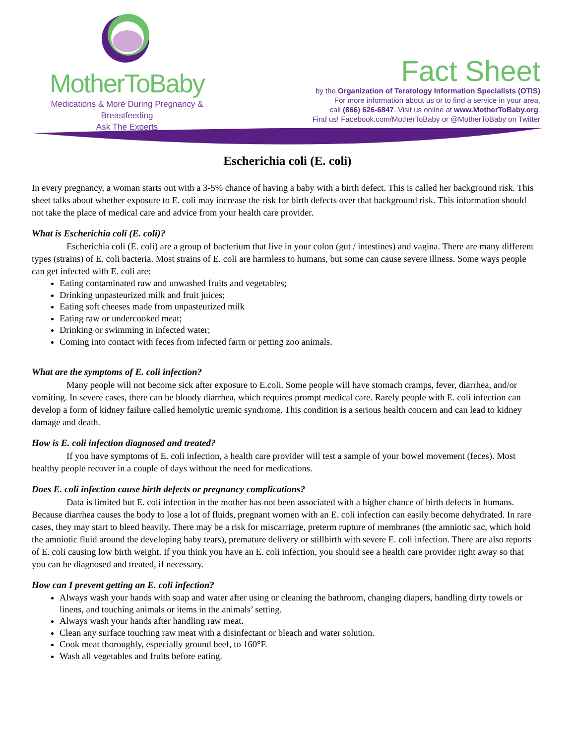MotherToBaby
Medications & More During Pregnancy & Breastfeeding
Ask The Experts
Fact Sheet
by the Organization of Teratology Information Specialists (OTIS)
For more information about us or to find a service in your area,
call (866) 626-6847. Visit us online at www.MotherToBaby.org.
Find us! Facebook.com/MotherToBaby or @MotherToBaby on Twitter
Escherichia coli (E. coli)
In every pregnancy, a woman starts out with a 3-5% chance of having a baby with a birth defect. This is called her background risk. This sheet talks about whether exposure to E. coli may increase the risk for birth defects over that background risk. This information should not take the place of medical care and advice from your health care provider.
What is Escherichia coli (E. coli)?
Escherichia coli (E. coli) are a group of bacterium that live in your colon (gut / intestines) and vagina. There are many different types (strains) of E. coli bacteria. Most strains of E. coli are harmless to humans, but some can cause severe illness. Some ways people can get infected with E. coli are:
Eating contaminated raw and unwashed fruits and vegetables;
Drinking unpasteurized milk and fruit juices;
Eating soft cheeses made from unpasteurized milk
Eating raw or undercooked meat;
Drinking or swimming in infected water;
Coming into contact with feces from infected farm or petting zoo animals.
What are the symptoms of E. coli infection?
Many people will not become sick after exposure to E.coli. Some people will have stomach cramps, fever, diarrhea, and/or vomiting. In severe cases, there can be bloody diarrhea, which requires prompt medical care. Rarely people with E. coli infection can develop a form of kidney failure called hemolytic uremic syndrome. This condition is a serious health concern and can lead to kidney damage and death.
How is E. coli infection diagnosed and treated?
If you have symptoms of E. coli infection, a health care provider will test a sample of your bowel movement (feces). Most healthy people recover in a couple of days without the need for medications.
Does E. coli infection cause birth defects or pregnancy complications?
Data is limited but E. coli infection in the mother has not been associated with a higher chance of birth defects in humans. Because diarrhea causes the body to lose a lot of fluids, pregnant women with an E. coli infection can easily become dehydrated. In rare cases, they may start to bleed heavily. There may be a risk for miscarriage, preterm rupture of membranes (the amniotic sac, which hold the amniotic fluid around the developing baby tears), premature delivery or stillbirth with severe E. coli infection. There are also reports of E. coli causing low birth weight. If you think you have an E. coli infection, you should see a health care provider right away so that you can be diagnosed and treated, if necessary.
How can I prevent getting an E. coli infection?
Always wash your hands with soap and water after using or cleaning the bathroom, changing diapers, handling dirty towels or linens, and touching animals or items in the animals’ setting.
Always wash your hands after handling raw meat.
Clean any surface touching raw meat with a disinfectant or bleach and water solution.
Cook meat thoroughly, especially ground beef, to 160°F.
Wash all vegetables and fruits before eating.